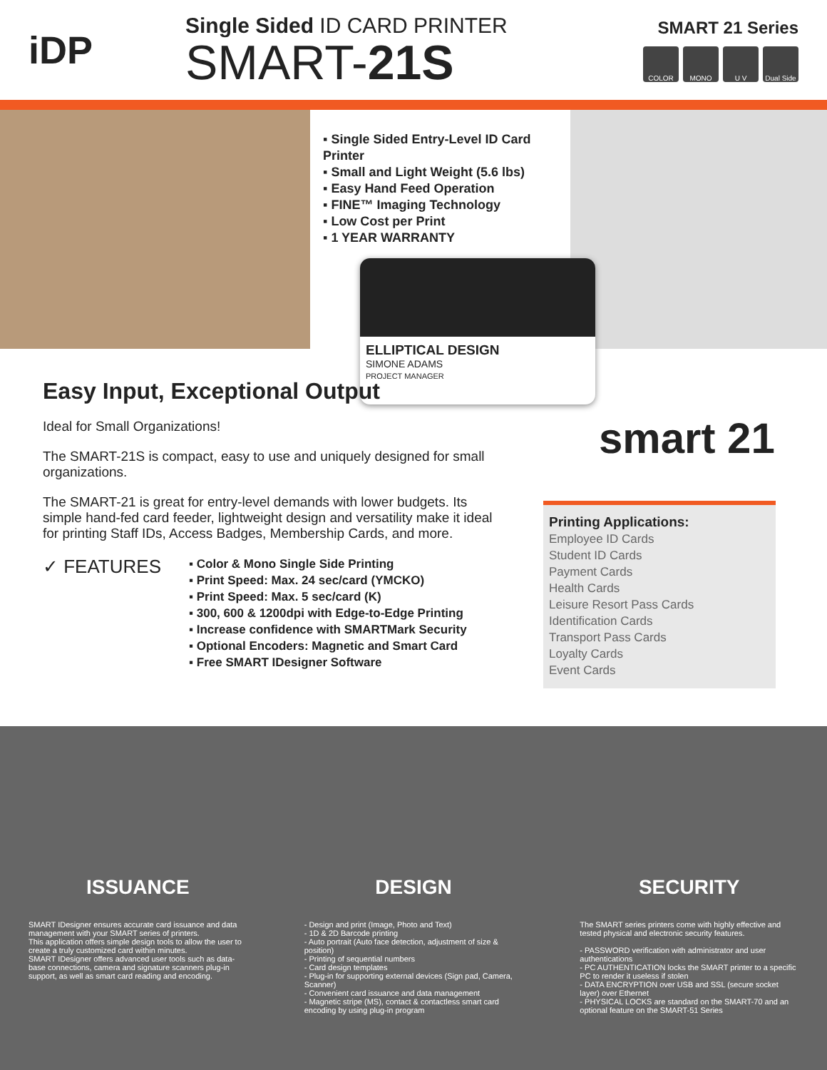iDP
Single Sided ID CARD PRINTER
SMART-21S
SMART 21 Series
COLOR MONO U V Dual Side
▪ Single Sided Entry-Level ID Card Printer
▪ Small and Light Weight (5.6 lbs)
▪ Easy Hand Feed Operation
▪ FINE™ Imaging Technology
▪ Low Cost per Print
▪ 1 YEAR WARRANTY
ELLIPTICAL DESIGN
SIMONE ADAMS
PROJECT MANAGER
Easy Input, Exceptional Output
Ideal for Small Organizations!
The SMART-21S is compact, easy to use and uniquely designed for small organizations.
The SMART-21 is great for entry-level demands with lower budgets. Its simple hand-fed card feeder, lightweight design and versatility make it ideal for printing Staff IDs, Access Badges, Membership Cards, and more.
✓ FEATURES
▪ Color & Mono Single Side Printing
▪ Print Speed: Max. 24 sec/card (YMCKO)
▪ Print Speed: Max. 5 sec/card (K)
▪ 300, 600 & 1200dpi with Edge-to-Edge Printing
▪ Increase confidence with SMARTMark Security
▪ Optional Encoders: Magnetic and Smart Card
▪ Free SMART IDesigner Software
smart 21
Printing Applications:
Employee ID Cards
Student ID Cards
Payment Cards
Health Cards
Leisure Resort Pass Cards
Identification Cards
Transport Pass Cards
Loyalty Cards
Event Cards
ISSUANCE
SMART IDesigner ensures accurate card issuance and data management with your SMART series of printers.
This application offers simple design tools to allow the user to create a truly customized card within minutes.
SMART IDesigner offers advanced user tools such as data-base connections, camera and signature scanners plug-in support, as well as smart card reading and encoding.
DESIGN
- Design and print (Image, Photo and Text)
- 1D & 2D Barcode printing
- Auto portrait (Auto face detection, adjustment of size & position)
- Printing of sequential numbers
- Card design templates
- Plug-in for supporting external devices (Sign pad, Camera, Scanner)
- Convenient card issuance and data management
- Magnetic stripe (MS), contact & contactless smart card encoding by using plug-in program
SECURITY
The SMART series printers come with highly effective and tested physical and electronic security features.
- PASSWORD verification with administrator and user authentications
- PC AUTHENTICATION locks the SMART printer to a specific PC to render it useless if stolen
- DATA ENCRYPTION over USB and SSL (secure socket layer) over Ethernet
- PHYSICAL LOCKS are standard on the SMART-70 and an optional feature on the SMART-51 Series